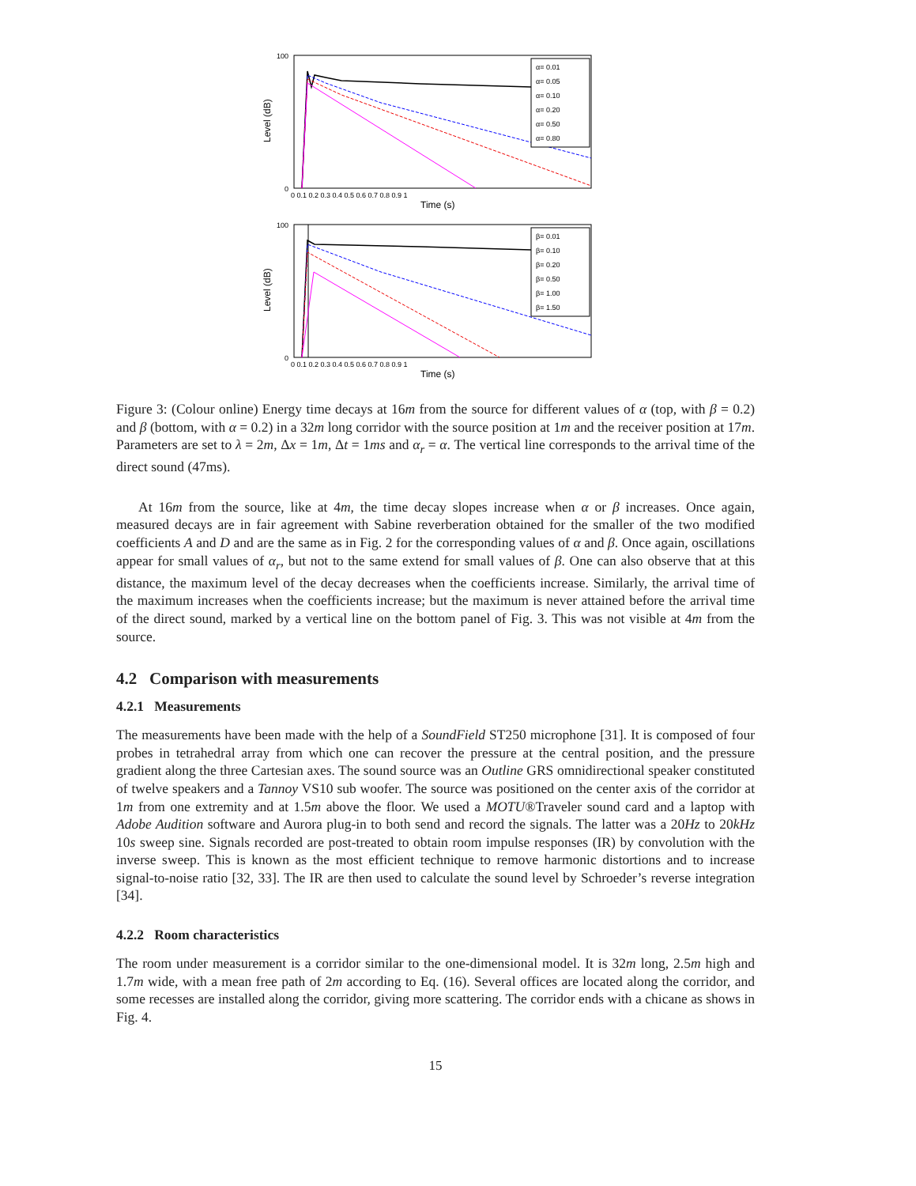Level (dB)
100
0
0 0.1 0.2 0.3 0.4 0.5 0.6 0.7 0.8 0.9 1
Time (s)
α= 0.01
α= 0.05
α= 0.10
α= 0.20
α= 0.50
α= 0.80
Level (dB)
100
0
0 0.1 0.2 0.3 0.4 0.5 0.6 0.7 0.8 0.9 1
Time (s)
β= 0.01
β= 0.10
β= 0.20
β= 0.50
β= 1.00
β= 1.50
Figure 3: (Colour online) Energy time decays at 16m from the source for different values of α (top, with β = 0.2) and β (bottom, with α = 0.2) in a 32m long corridor with the source position at 1m and the receiver position at 17m. Parameters are set to λ = 2m, Δx = 1m, Δt = 1ms and α<sub>r</sub> = α. The vertical line corresponds to the arrival time of the direct sound (47ms).
At 16m from the source, like at 4m, the time decay slopes increase when α or β increases. Once again, measured decays are in fair agreement with Sabine reverberation obtained for the smaller of the two modified coefficients A and D and are the same as in Fig. 2 for the corresponding values of α and β. Once again, oscillations appear for small values of α<sub>r</sub>, but not to the same extend for small values of β. One can also observe that at this distance, the maximum level of the decay decreases when the coefficients increase. Similarly, the arrival time of the maximum increases when the coefficients increase; but the maximum is never attained before the arrival time of the direct sound, marked by a vertical line on the bottom panel of Fig. 3. This was not visible at 4m from the source.
4.2 Comparison with measurements
4.2.1 Measurements
The measurements have been made with the help of a SoundField ST250 microphone [31]. It is composed of four probes in tetrahedral array from which one can recover the pressure at the central position, and the pressure gradient along the three Cartesian axes. The sound source was an Outline GRS omnidirectional speaker constituted of twelve speakers and a Tannoy VS10 sub woofer. The source was positioned on the center axis of the corridor at 1m from one extremity and at 1.5m above the floor. We used a MOTU®Traveler sound card and a laptop with Adobe Audition software and Aurora plug-in to both send and record the signals. The latter was a 20Hz to 20kHz 10s sweep sine. Signals recorded are post-treated to obtain room impulse responses (IR) by convolution with the inverse sweep. This is known as the most efficient technique to remove harmonic distortions and to increase signal-to-noise ratio [32, 33]. The IR are then used to calculate the sound level by Schroeder’s reverse integration [34].
4.2.2 Room characteristics
The room under measurement is a corridor similar to the one-dimensional model. It is 32m long, 2.5m high and 1.7m wide, with a mean free path of 2m according to Eq. (16). Several offices are located along the corridor, and some recesses are installed along the corridor, giving more scattering. The corridor ends with a chicane as shows in Fig. 4.
15